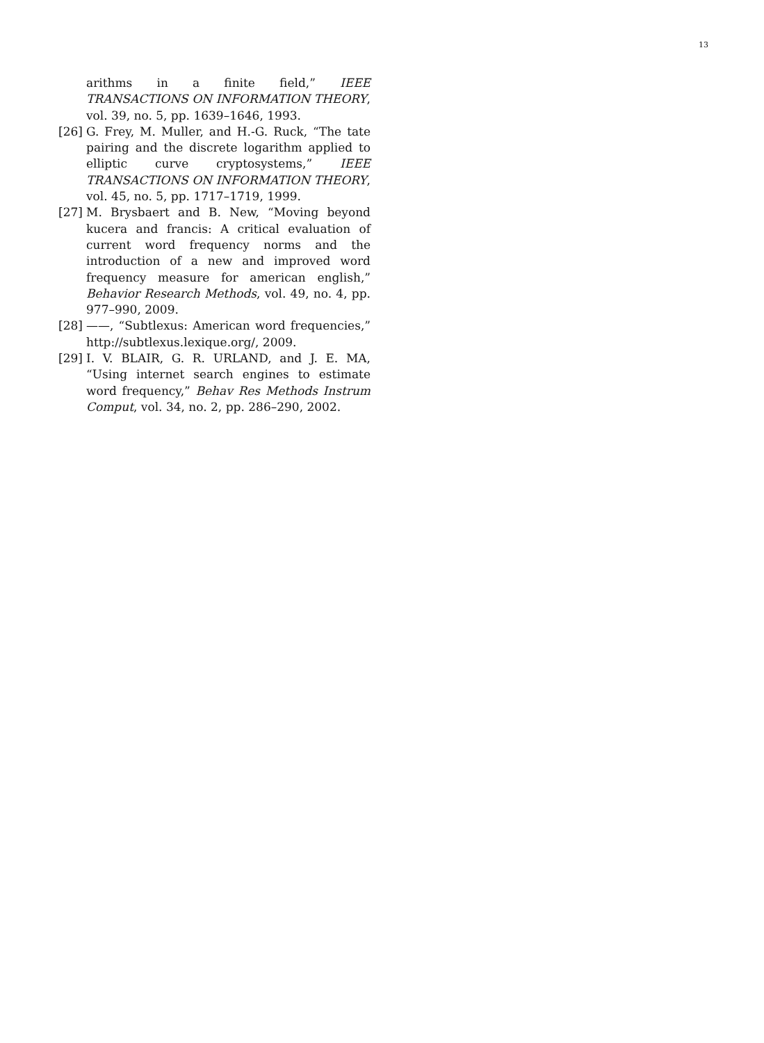13
arithms in a finite field,” IEEE TRANSACTIONS ON INFORMATION THEORY, vol. 39, no. 5, pp. 1639–1646, 1993.
[26] G. Frey, M. Muller, and H.-G. Ruck, “The tate pairing and the discrete logarithm applied to elliptic curve cryptosystems,” IEEE TRANSACTIONS ON INFORMATION THEORY, vol. 45, no. 5, pp. 1717–1719, 1999.
[27] M. Brysbaert and B. New, “Moving beyond kucera and francis: A critical evaluation of current word frequency norms and the introduction of a new and improved word frequency measure for american english,” Behavior Research Methods, vol. 49, no. 4, pp. 977–990, 2009.
[28] ——, “Subtlexus: American word frequencies,” http://subtlexus.lexique.org/, 2009.
[29] I. V. BLAIR, G. R. URLAND, and J. E. MA, “Using internet search engines to estimate word frequency,” Behav Res Methods Instrum Comput, vol. 34, no. 2, pp. 286–290, 2002.